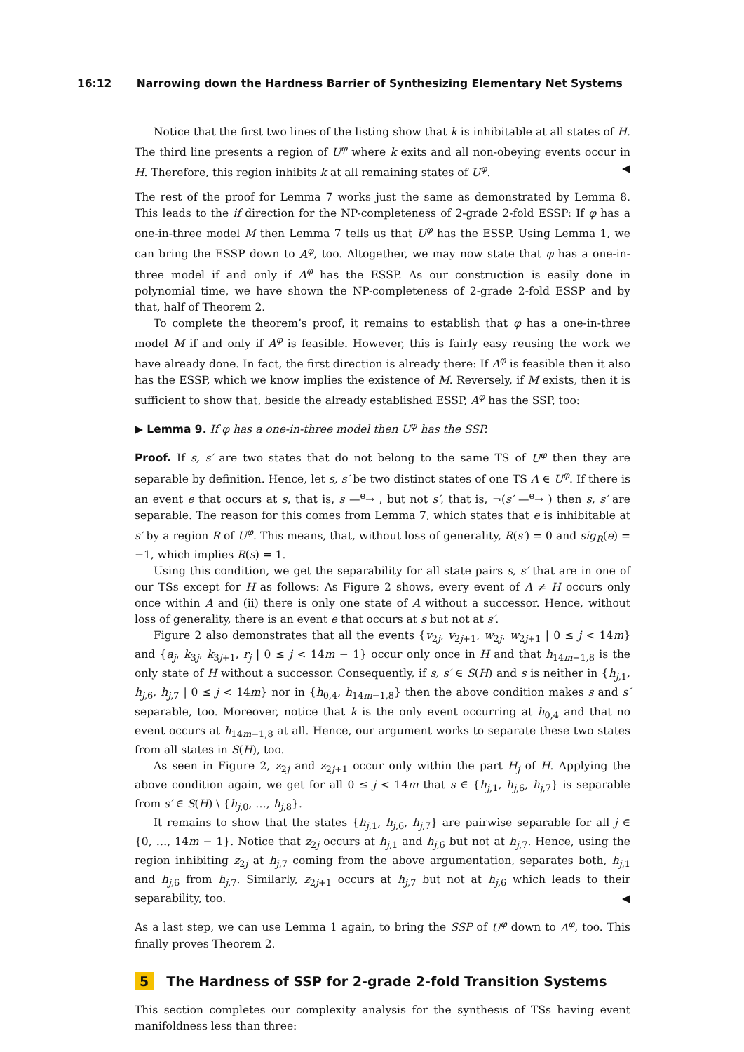16:12 Narrowing down the Hardness Barrier of Synthesizing Elementary Net Systems
Notice that the first two lines of the listing show that k is inhibitable at all states of H. The third line presents a region of U<sup>φ</sup> where k exits and all non-obeying events occur in H. Therefore, this region inhibits k at all remaining states of U<sup>φ</sup>. ◀
The rest of the proof for Lemma 7 works just the same as demonstrated by Lemma 8. This leads to the if direction for the NP-completeness of 2-grade 2-fold ESSP: If φ has a one-in-three model M then Lemma 7 tells us that U<sup>φ</sup> has the ESSP. Using Lemma 1, we can bring the ESSP down to A<sup>φ</sup>, too. Altogether, we may now state that φ has a one-in-three model if and only if A<sup>φ</sup> has the ESSP. As our construction is easily done in polynomial time, we have shown the NP-completeness of 2-grade 2-fold ESSP and by that, half of Theorem 2.
To complete the theorem’s proof, it remains to establish that φ has a one-in-three model M if and only if A<sup>φ</sup> is feasible. However, this is fairly easy reusing the work we have already done. In fact, the first direction is already there: If A<sup>φ</sup> is feasible then it also has the ESSP, which we know implies the existence of M. Reversely, if M exists, then it is sufficient to show that, beside the already established ESSP, A<sup>φ</sup> has the SSP, too:
▶ Lemma 9. If φ has a one-in-three model then U<sup>φ</sup> has the SSP.
Proof. If s, s′ are two states that do not belong to the same TS of U<sup>φ</sup> then they are separable by definition. Hence, let s, s′ be two distinct states of one TS A ∈ U<sup>φ</sup>. If there is an event e that occurs at s, that is, s —<sup>e</sup>→ , but not s′, that is, ¬(s′ —<sup>e</sup>→ ) then s, s′ are separable. The reason for this comes from Lemma 7, which states that e is inhibitable at s′ by a region R of U<sup>φ</sup>. This means, that, without loss of generality, R(s′) = 0 and sig<sub>R</sub>(e) = −1, which implies R(s) = 1.
Using this condition, we get the separability for all state pairs s, s′ that are in one of our TSs except for H as follows: As Figure 2 shows, every event of A ≠ H occurs only once within A and (ii) there is only one state of A without a successor. Hence, without loss of generality, there is an event e that occurs at s but not at s′.
Figure 2 also demonstrates that all the events {v<sub>2j</sub>, v<sub>2j+1</sub>, w<sub>2j</sub>, w<sub>2j+1</sub> | 0 ≤ j < 14m} and {a<sub>j</sub>, k<sub>3j</sub>, k<sub>3j+1</sub>, r<sub>j</sub> | 0 ≤ j < 14m − 1} occur only once in H and that h<sub>14m−1,8</sub> is the only state of H without a successor. Consequently, if s, s′ ∈ S(H) and s is neither in {h<sub>j,1</sub>, h<sub>j,6</sub>, h<sub>j,7</sub> | 0 ≤ j < 14m} nor in {h<sub>0,4</sub>, h<sub>14m−1,8</sub>} then the above condition makes s and s′ separable, too. Moreover, notice that k is the only event occurring at h<sub>0,4</sub> and that no event occurs at h<sub>14m−1,8</sub> at all. Hence, our argument works to separate these two states from all states in S(H), too.
As seen in Figure 2, z<sub>2j</sub> and z<sub>2j+1</sub> occur only within the part H<sub>j</sub> of H. Applying the above condition again, we get for all 0 ≤ j < 14m that s ∈ {h<sub>j,1</sub>, h<sub>j,6</sub>, h<sub>j,7</sub>} is separable from s′ ∈ S(H) \ {h<sub>j,0</sub>, …, h<sub>j,8</sub>}.
It remains to show that the states {h<sub>j,1</sub>, h<sub>j,6</sub>, h<sub>j,7</sub>} are pairwise separable for all j ∈ {0, …, 14m − 1}. Notice that z<sub>2j</sub> occurs at h<sub>j,1</sub> and h<sub>j,6</sub> but not at h<sub>j,7</sub>. Hence, using the region inhibiting z<sub>2j</sub> at h<sub>j,7</sub> coming from the above argumentation, separates both, h<sub>j,1</sub> and h<sub>j,6</sub> from h<sub>j,7</sub>. Similarly, z<sub>2j+1</sub> occurs at h<sub>j,7</sub> but not at h<sub>j,6</sub> which leads to their separability, too. ◀
As a last step, we can use Lemma 1 again, to bring the SSP of U<sup>φ</sup> down to A<sup>φ</sup>, too. This finally proves Theorem 2.
5 The Hardness of SSP for 2-grade 2-fold Transition Systems
This section completes our complexity analysis for the synthesis of TSs having event manifoldness less than three: